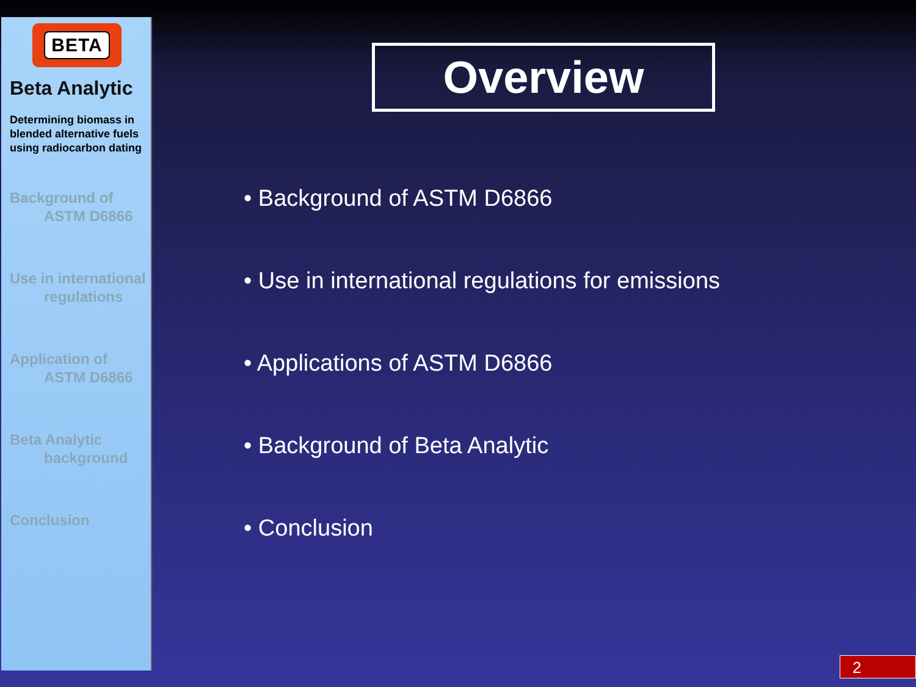BETA
Beta Analytic
Determining biomass in blended alternative fuels using radiocarbon dating
Background of
ASTM D6866
Use in international
regulations
Application of
ASTM D6866
Beta Analytic
background
Conclusion
Overview
• Background of ASTM D6866
• Use in international regulations for emissions
• Applications of ASTM D6866
• Background of Beta Analytic
• Conclusion
2